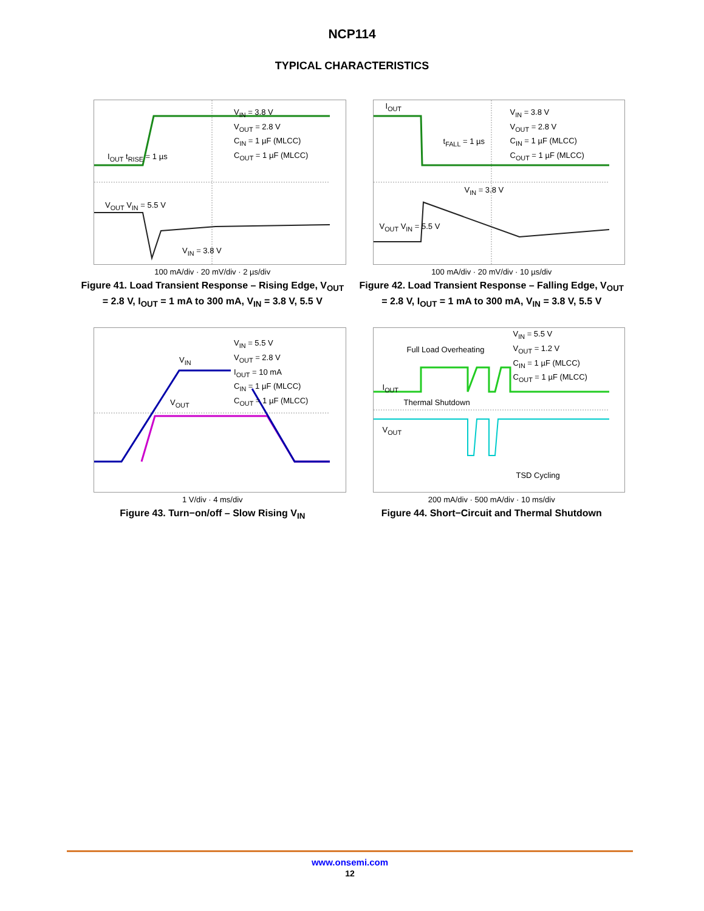NCP114
TYPICAL CHARACTERISTICS
V<sub>IN</sub> = 3.8 V
V<sub>OUT</sub> = 2.8 V
C<sub>IN</sub> = 1 µF (MLCC)
C<sub>OUT</sub> = 1 µF (MLCC)
I<sub>OUT</sub> t<sub>RISE</sub> = 1 µs
V<sub>OUT</sub> V<sub>IN</sub> = 5.5 V
V<sub>IN</sub> = 3.8 V
100 mA/div · 20 mV/div · 2 µs/div
Figure 41. Load Transient Response – Rising Edge, V<sub>OUT</sub> = 2.8 V, I<sub>OUT</sub> = 1 mA to 300 mA, V<sub>IN</sub> = 3.8 V, 5.5 V
I<sub>OUT</sub>
V<sub>IN</sub> = 3.8 V
V<sub>OUT</sub> = 2.8 V
C<sub>IN</sub> = 1 µF (MLCC)
C<sub>OUT</sub> = 1 µF (MLCC)
t<sub>FALL</sub> = 1 µs
V<sub>IN</sub> = 3.8 V
V<sub>OUT</sub> V<sub>IN</sub> = 5.5 V
100 mA/div · 20 mV/div · 10 µs/div
Figure 42. Load Transient Response – Falling Edge, V<sub>OUT</sub> = 2.8 V, I<sub>OUT</sub> = 1 mA to 300 mA, V<sub>IN</sub> = 3.8 V, 5.5 V
V<sub>IN</sub> = 5.5 V
V<sub>OUT</sub> = 2.8 V
I<sub>OUT</sub> = 10 mA
C<sub>IN</sub> = 1 µF (MLCC)
C<sub>OUT</sub> = 1 µF (MLCC)
V<sub>IN</sub>
V<sub>OUT</sub>
1 V/div · 4 ms/div
Figure 43. Turn−on/off – Slow Rising V<sub>IN</sub>
Full Load Overheating
V<sub>IN</sub> = 5.5 V
V<sub>OUT</sub> = 1.2 V
C<sub>IN</sub> = 1 µF (MLCC)
C<sub>OUT</sub> = 1 µF (MLCC)
I<sub>OUT</sub>
Thermal Shutdown
V<sub>OUT</sub>
TSD Cycling
200 mA/div · 500 mA/div · 10 ms/div
Figure 44. Short−Circuit and Thermal Shutdown
www.onsemi.com
12